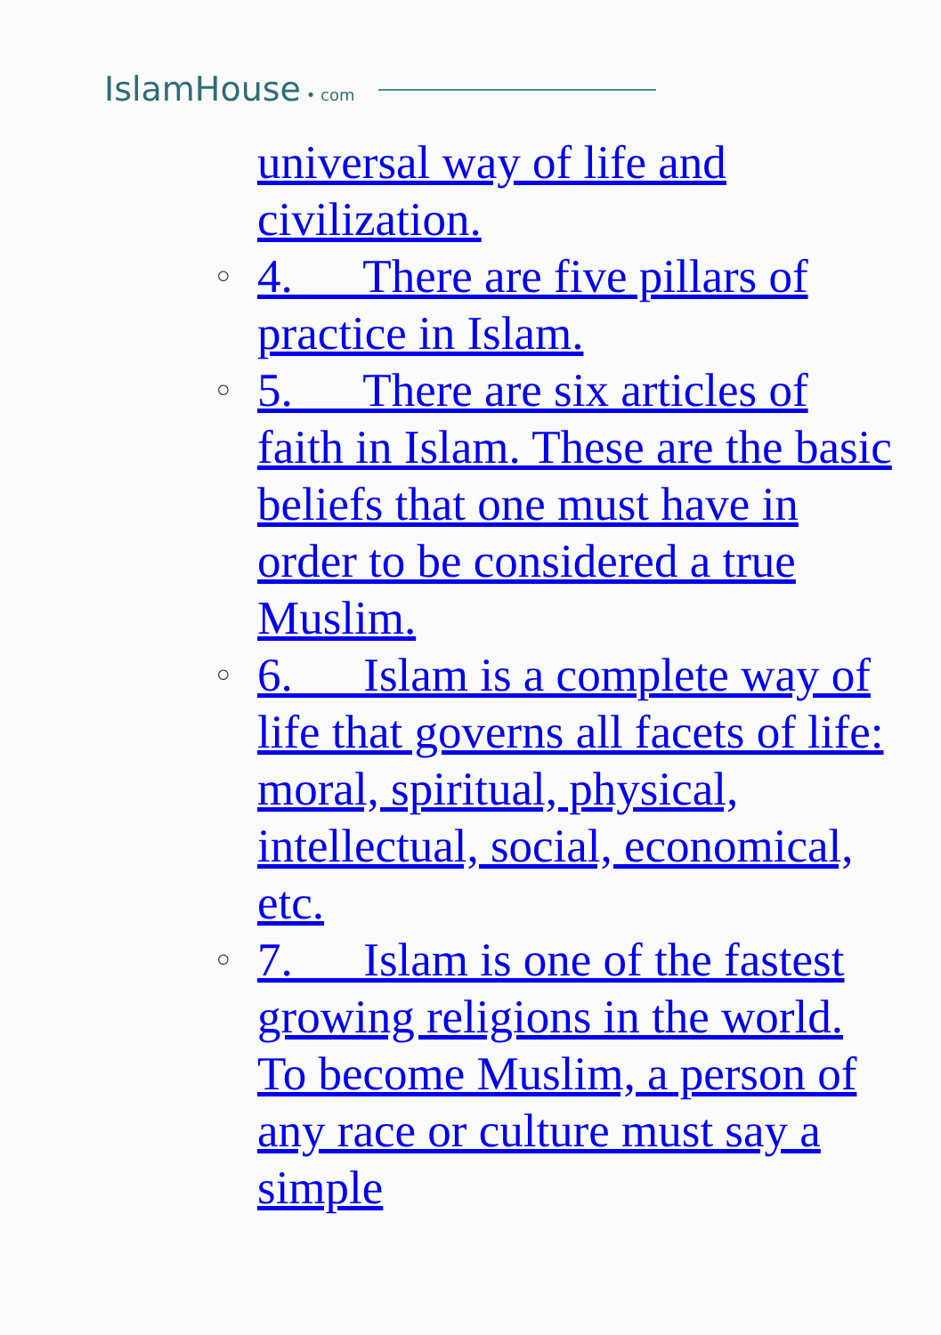IslamHouse • com
universal way of life and civilization.
○ 4. There are five pillars of practice in Islam.
○ 5. There are six articles of faith in Islam. These are the basic beliefs that one must have in order to be considered a true Muslim.
○ 6. Islam is a complete way of life that governs all facets of life: moral, spiritual, physical, intellectual, social, economical, etc.
○ 7. Islam is one of the fastest growing religions in the world. To become Muslim, a person of any race or culture must say a simple